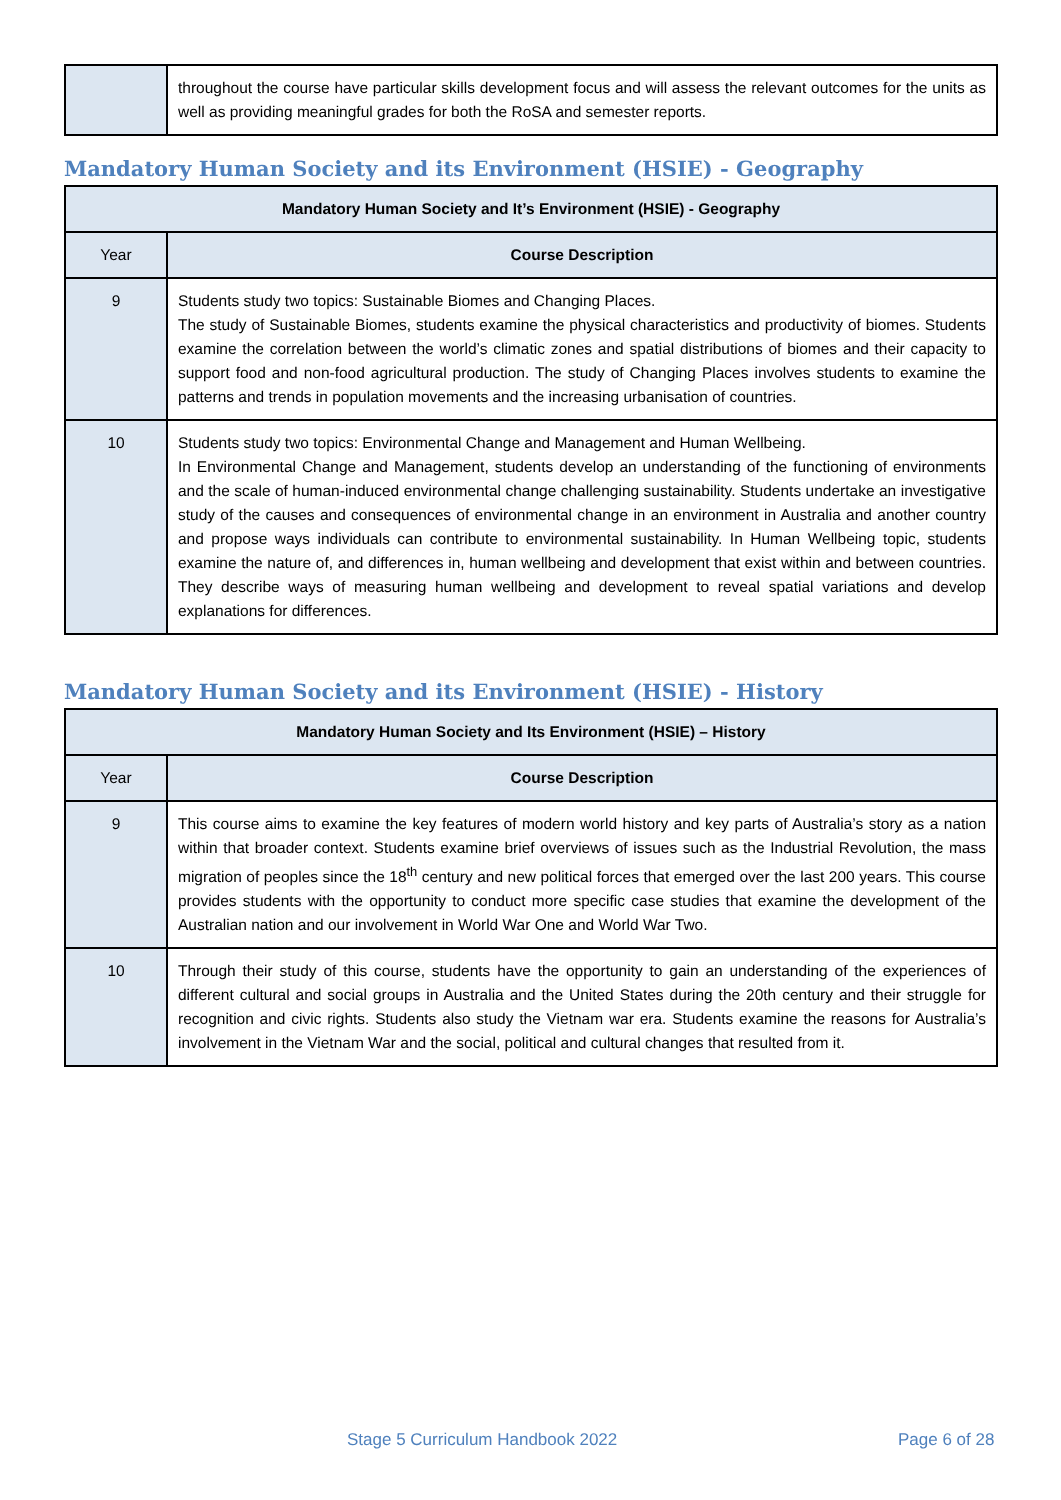| | throughout the course have particular skills development focus and will assess the relevant outcomes for the units as well as providing meaningful grades for both the RoSA and semester reports. |
Mandatory Human Society and its Environment (HSIE) - Geography
| Mandatory Human Society and It’s Environment (HSIE) - Geography | |
| --- | --- |
| Year | Course Description |
| 9 | Students study two topics: Sustainable Biomes and Changing Places. The study of Sustainable Biomes, students examine the physical characteristics and productivity of biomes. Students examine the correlation between the world’s climatic zones and spatial distributions of biomes and their capacity to support food and non-food agricultural production. The study of Changing Places involves students to examine the patterns and trends in population movements and the increasing urbanisation of countries. |
| 10 | Students study two topics: Environmental Change and Management and Human Wellbeing. In Environmental Change and Management, students develop an understanding of the functioning of environments and the scale of human-induced environmental change challenging sustainability. Students undertake an investigative study of the causes and consequences of environmental change in an environment in Australia and another country and propose ways individuals can contribute to environmental sustainability. In Human Wellbeing topic, students examine the nature of, and differences in, human wellbeing and development that exist within and between countries. They describe ways of measuring human wellbeing and development to reveal spatial variations and develop explanations for differences. |
Mandatory Human Society and its Environment (HSIE) - History
| Mandatory Human Society and Its Environment (HSIE) – History | |
| --- | --- |
| Year | Course Description |
| 9 | This course aims to examine the key features of modern world history and key parts of Australia’s story as a nation within that broader context. Students examine brief overviews of issues such as the Industrial Revolution, the mass migration of peoples since the 18<sup>th</sup> century and new political forces that emerged over the last 200 years. This course provides students with the opportunity to conduct more specific case studies that examine the development of the Australian nation and our involvement in World War One and World War Two. |
| 10 | Through their study of this course, students have the opportunity to gain an understanding of the experiences of different cultural and social groups in Australia and the United States during the 20th century and their struggle for recognition and civic rights. Students also study the Vietnam war era. Students examine the reasons for Australia’s involvement in the Vietnam War and the social, political and cultural changes that resulted from it. |
Stage 5 Curriculum Handbook 2022 Page 6 of 28